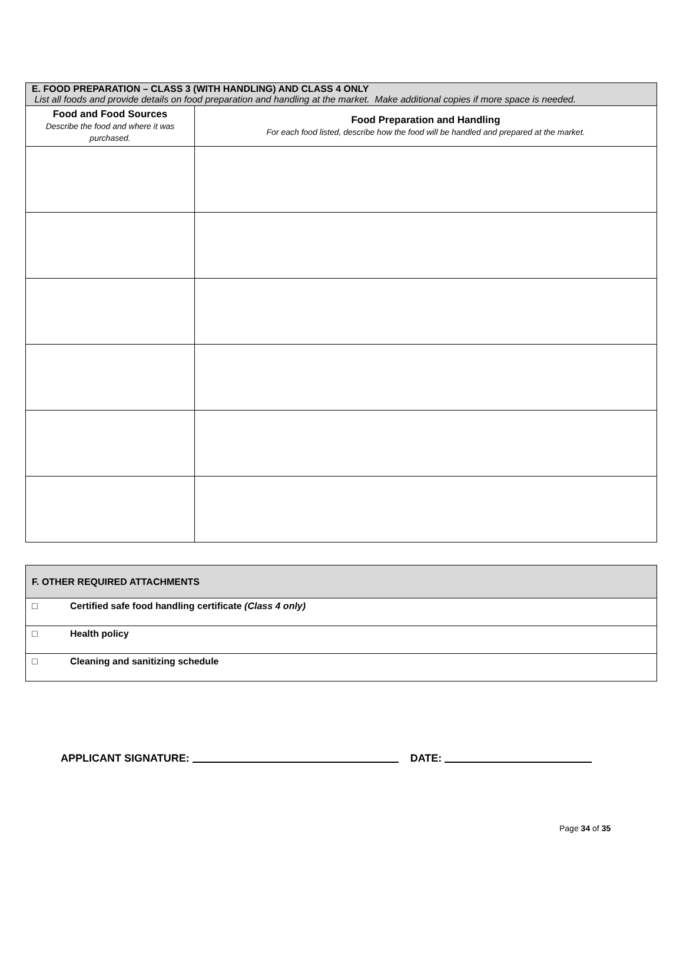| E. FOOD PREPARATION – CLASS 3 (WITH HANDLING) AND CLASS 4 ONLY List all foods and provide details on food preparation and handling at the market. Make additional copies if more space is needed. | |
| --- | --- |
| Food and Food Sources Describe the food and where it was purchased. | Food Preparation and Handling For each food listed, describe how the food will be handled and prepared at the market. |
| F. OTHER REQUIRED ATTACHMENTS | |
| □ | Certified safe food handling certificate (Class 4 only) |
| □ | Health policy |
| □ | Cleaning and sanitizing schedule |
APPLICANT SIGNATURE: DATE:
Page 34 of 35